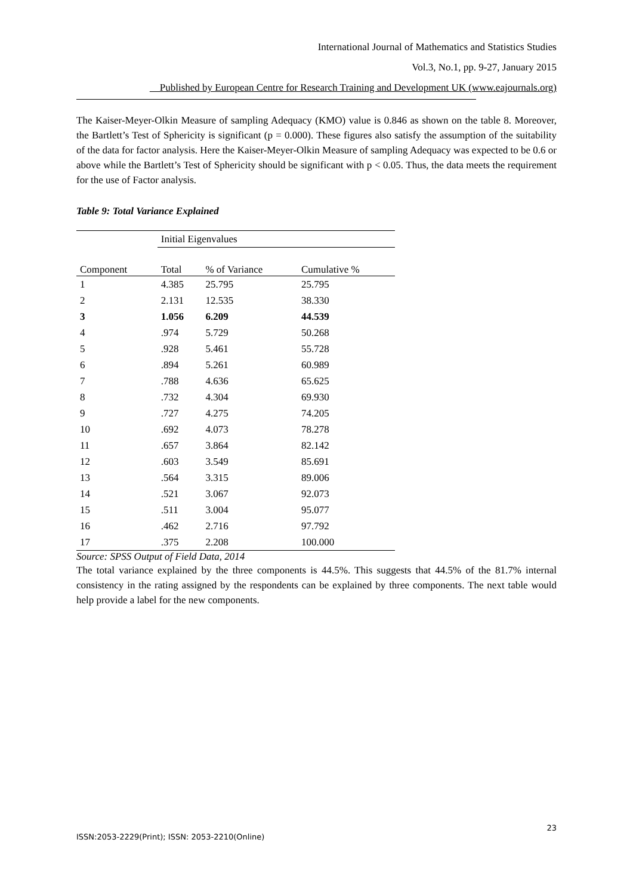International Journal of Mathematics and Statistics Studies
Vol.3, No.1, pp. 9-27, January 2015
Published by European Centre for Research Training and Development UK (www.eajournals.org)
The Kaiser-Meyer-Olkin Measure of sampling Adequacy (KMO) value is 0.846 as shown on the table 8. Moreover, the Bartlett’s Test of Sphericity is significant (p = 0.000). These figures also satisfy the assumption of the suitability of the data for factor analysis. Here the Kaiser-Meyer-Olkin Measure of sampling Adequacy was expected to be 0.6 or above while the Bartlett’s Test of Sphericity should be significant with p < 0.05. Thus, the data meets the requirement for the use of Factor analysis.
Table 9: Total Variance Explained
| | Initial Eigenvalues | | |
| Component | Total | % of Variance | Cumulative % |
| 1 | 4.385 | 25.795 | 25.795 |
| 2 | 2.131 | 12.535 | 38.330 |
| 3 | 1.056 | 6.209 | 44.539 |
| 4 | .974 | 5.729 | 50.268 |
| 5 | .928 | 5.461 | 55.728 |
| 6 | .894 | 5.261 | 60.989 |
| 7 | .788 | 4.636 | 65.625 |
| 8 | .732 | 4.304 | 69.930 |
| 9 | .727 | 4.275 | 74.205 |
| 10 | .692 | 4.073 | 78.278 |
| 11 | .657 | 3.864 | 82.142 |
| 12 | .603 | 3.549 | 85.691 |
| 13 | .564 | 3.315 | 89.006 |
| 14 | .521 | 3.067 | 92.073 |
| 15 | .511 | 3.004 | 95.077 |
| 16 | .462 | 2.716 | 97.792 |
| 17 | .375 | 2.208 | 100.000 |
Source: SPSS Output of Field Data, 2014
The total variance explained by the three components is 44.5%. This suggests that 44.5% of the 81.7% internal consistency in the rating assigned by the respondents can be explained by three components. The next table would help provide a label for the new components.
23
ISSN:2053-2229(Print); ISSN: 2053-2210(Online)